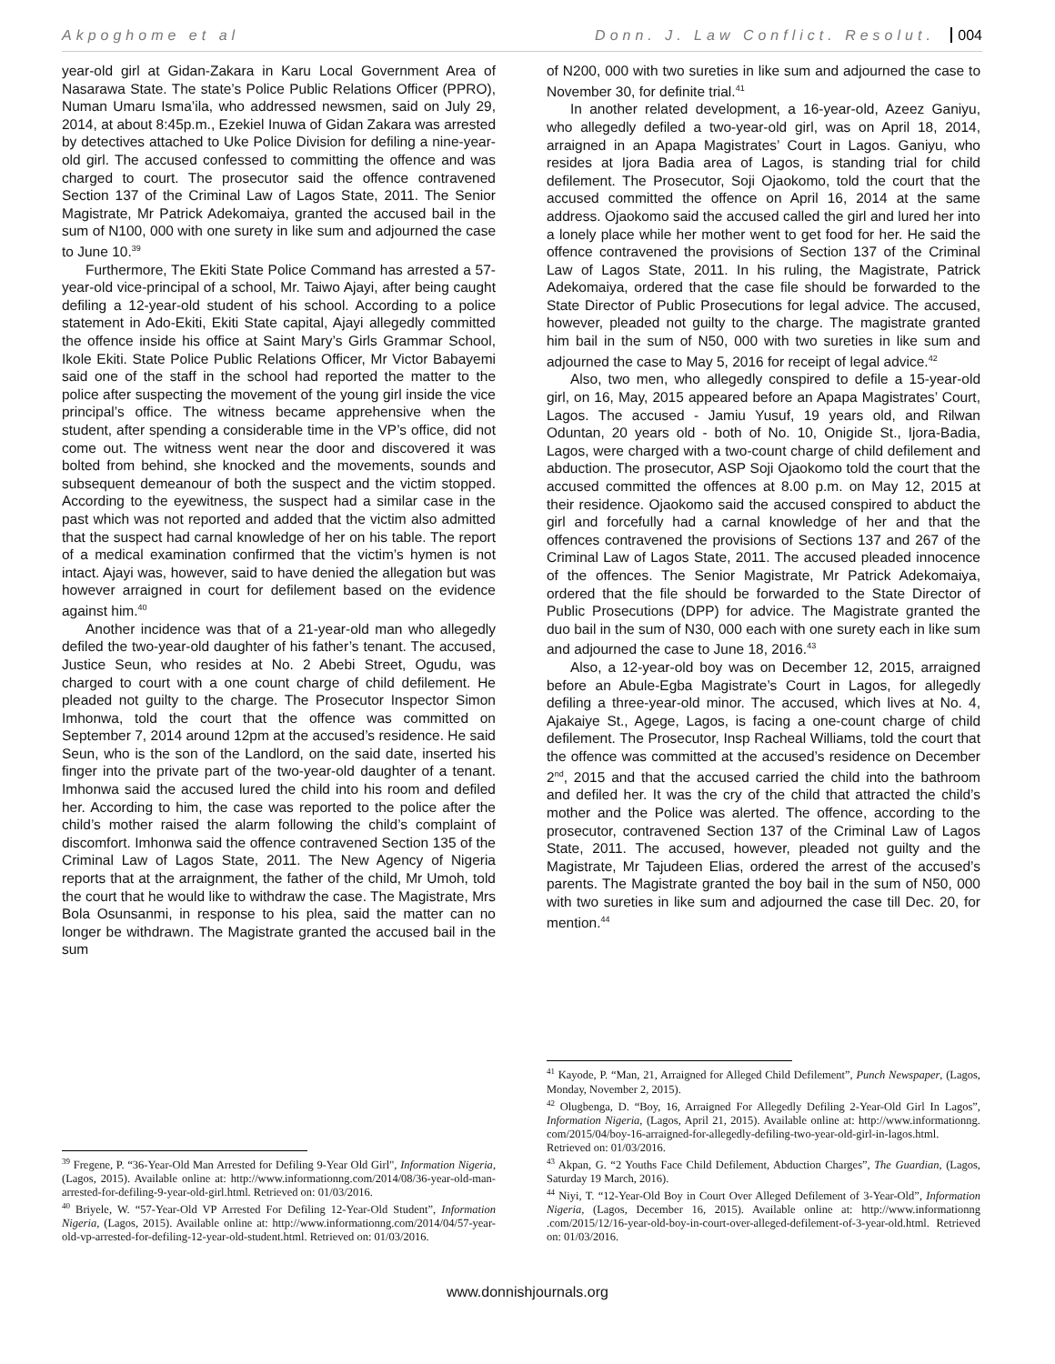Akpoghome et al Donn. J. Law Conflict. Resolut. 004
year-old girl at Gidan-Zakara in Karu Local Government Area of Nasarawa State. The state’s Police Public Relations Officer (PPRO), Numan Umaru Isma’ila, who addressed newsmen, said on July 29, 2014, at about 8:45p.m., Ezekiel Inuwa of Gidan Zakara was arrested by detectives attached to Uke Police Division for defiling a nine-year-old girl. The accused confessed to committing the offence and was charged to court. The prosecutor said the offence contravened Section 137 of the Criminal Law of Lagos State, 2011. The Senior Magistrate, Mr Patrick Adekomaiya, granted the accused bail in the sum of N100, 000 with one surety in like sum and adjourned the case to June 10.<sup>39</sup>
Furthermore, The Ekiti State Police Command has arrested a 57-year-old vice-principal of a school, Mr. Taiwo Ajayi, after being caught defiling a 12-year-old student of his school. According to a police statement in Ado-Ekiti, Ekiti State capital, Ajayi allegedly committed the offence inside his office at Saint Mary’s Girls Grammar School, Ikole Ekiti. State Police Public Relations Officer, Mr Victor Babayemi said one of the staff in the school had reported the matter to the police after suspecting the movement of the young girl inside the vice principal’s office. The witness became apprehensive when the student, after spending a considerable time in the VP’s office, did not come out. The witness went near the door and discovered it was bolted from behind, she knocked and the movements, sounds and subsequent demeanour of both the suspect and the victim stopped. According to the eyewitness, the suspect had a similar case in the past which was not reported and added that the victim also admitted that the suspect had carnal knowledge of her on his table. The report of a medical examination confirmed that the victim’s hymen is not intact. Ajayi was, however, said to have denied the allegation but was however arraigned in court for defilement based on the evidence against him.<sup>40</sup>
Another incidence was that of a 21-year-old man who allegedly defiled the two-year-old daughter of his father’s tenant. The accused, Justice Seun, who resides at No. 2 Abebi Street, Ogudu, was charged to court with a one count charge of child defilement. He pleaded not guilty to the charge. The Prosecutor Inspector Simon Imhonwa, told the court that the offence was committed on September 7, 2014 around 12pm at the accused’s residence. He said Seun, who is the son of the Landlord, on the said date, inserted his finger into the private part of the two-year-old daughter of a tenant. Imhonwa said the accused lured the child into his room and defiled her. According to him, the case was reported to the police after the child’s mother raised the alarm following the child’s complaint of discomfort. Imhonwa said the offence contravened Section 135 of the Criminal Law of Lagos State, 2011. The New Agency of Nigeria reports that at the arraignment, the father of the child, Mr Umoh, told the court that he would like to withdraw the case. The Magistrate, Mrs Bola Osunsanmi, in response to his plea, said the matter can no longer be withdrawn. The Magistrate granted the accused bail in the sum
<sup>39</sup> Fregene, P. “36-Year-Old Man Arrested for Defiling 9-Year Old Girl", Information Nigeria, (Lagos, 2015). Available online at: http://www.informationng.com/2014/08/36-year-old-man-arrested-for-defiling-9-year-old-girl.html. Retrieved on: 01/03/2016.
<sup>40</sup> Briyele, W. “57-Year-Old VP Arrested For Defiling 12-Year-Old Student”, Information Nigeria, (Lagos, 2015). Available online at: http://www.informationng.com/2014/04/57-year-old-vp-arrested-for-defiling-12-year-old-student.html. Retrieved on: 01/03/2016.
of N200, 000 with two sureties in like sum and adjourned the case to November 30, for definite trial.<sup>41</sup>
In another related development, a 16-year-old, Azeez Ganiyu, who allegedly defiled a two-year-old girl, was on April 18, 2014, arraigned in an Apapa Magistrates’ Court in Lagos. Ganiyu, who resides at Ijora Badia area of Lagos, is standing trial for child defilement. The Prosecutor, Soji Ojaokomo, told the court that the accused committed the offence on April 16, 2014 at the same address. Ojaokomo said the accused called the girl and lured her into a lonely place while her mother went to get food for her. He said the offence contravened the provisions of Section 137 of the Criminal Law of Lagos State, 2011. In his ruling, the Magistrate, Patrick Adekomaiya, ordered that the case file should be forwarded to the State Director of Public Prosecutions for legal advice. The accused, however, pleaded not guilty to the charge. The magistrate granted him bail in the sum of N50, 000 with two sureties in like sum and adjourned the case to May 5, 2016 for receipt of legal advice.<sup>42</sup>
Also, two men, who allegedly conspired to defile a 15-year-old girl, on 16, May, 2015 appeared before an Apapa Magistrates’ Court, Lagos. The accused - Jamiu Yusuf, 19 years old, and Rilwan Oduntan, 20 years old - both of No. 10, Onigide St., Ijora-Badia, Lagos, were charged with a two-count charge of child defilement and abduction. The prosecutor, ASP Soji Ojaokomo told the court that the accused committed the offences at 8.00 p.m. on May 12, 2015 at their residence. Ojaokomo said the accused conspired to abduct the girl and forcefully had a carnal knowledge of her and that the offences contravened the provisions of Sections 137 and 267 of the Criminal Law of Lagos State, 2011. The accused pleaded innocence of the offences. The Senior Magistrate, Mr Patrick Adekomaiya, ordered that the file should be forwarded to the State Director of Public Prosecutions (DPP) for advice. The Magistrate granted the duo bail in the sum of N30, 000 each with one surety each in like sum and adjourned the case to June 18, 2016.<sup>43</sup>
Also, a 12-year-old boy was on December 12, 2015, arraigned before an Abule-Egba Magistrate’s Court in Lagos, for allegedly defiling a three-year-old minor. The accused, which lives at No. 4, Ajakaiye St., Agege, Lagos, is facing a one-count charge of child defilement. The Prosecutor, Insp Racheal Williams, told the court that the offence was committed at the accused’s residence on December 2<sup>nd</sup>, 2015 and that the accused carried the child into the bathroom and defiled her. It was the cry of the child that attracted the child’s mother and the Police was alerted. The offence, according to the prosecutor, contravened Section 137 of the Criminal Law of Lagos State, 2011. The accused, however, pleaded not guilty and the Magistrate, Mr Tajudeen Elias, ordered the arrest of the accused’s parents. The Magistrate granted the boy bail in the sum of N50, 000 with two sureties in like sum and adjourned the case till Dec. 20, for mention.<sup>44</sup>
<sup>41</sup> Kayode, P. “Man, 21, Arraigned for Alleged Child Defilement”, Punch Newspaper, (Lagos, Monday, November 2, 2015).
<sup>42</sup> Olugbenga, D. “Boy, 16, Arraigned For Allegedly Defiling 2-Year-Old Girl In Lagos”, Information Nigeria, (Lagos, April 21, 2015). Available online at: http://www.informationng. com/2015/04/boy-16-arraigned-for-allegedly-defiling-two-year-old-girl-in-lagos.html. Retrieved on: 01/03/2016.
<sup>43</sup> Akpan, G. “2 Youths Face Child Defilement, Abduction Charges”, The Guardian, (Lagos, Saturday 19 March, 2016).
<sup>44</sup> Niyi, T. “12-Year-Old Boy in Court Over Alleged Defilement of 3-Year-Old”, Information Nigeria, (Lagos, December 16, 2015). Available online at: http://www.informationng .com/2015/12/16-year-old-boy-in-court-over-alleged-defilement-of-3-year-old.html. Retrieved on: 01/03/2016.
www.donnishjournals.org